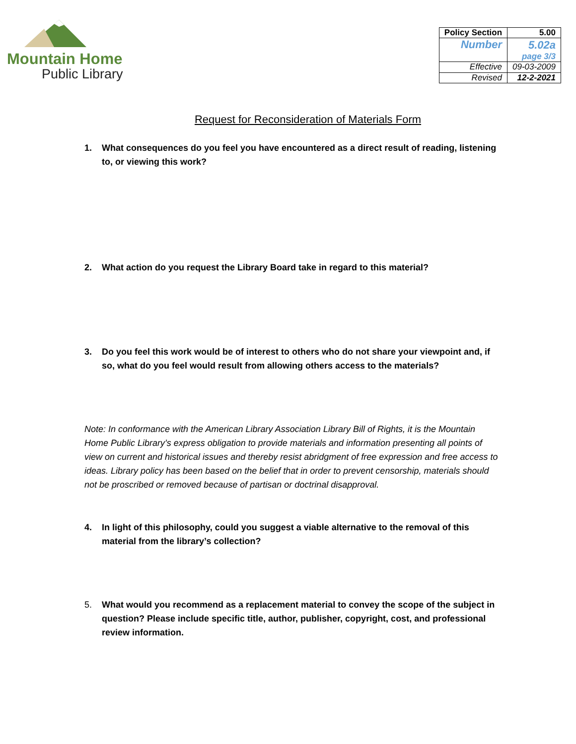Mountain Home
Public Library
| Policy Section | 5.00 |
| --- | --- |
| Number | 5.02a page 3/3 |
| Effective | 09-03-2009 |
| Revised | 12-2-2021 |
Request for Reconsideration of Materials Form
1. What consequences do you feel you have encountered as a direct result of reading, listening to, or viewing this work?
2. What action do you request the Library Board take in regard to this material?
3. Do you feel this work would be of interest to others who do not share your viewpoint and, if so, what do you feel would result from allowing others access to the materials?
Note: In conformance with the American Library Association Library Bill of Rights, it is the Mountain Home Public Library’s express obligation to provide materials and information presenting all points of view on current and historical issues and thereby resist abridgment of free expression and free access to ideas. Library policy has been based on the belief that in order to prevent censorship, materials should not be proscribed or removed because of partisan or doctrinal disapproval.
4. In light of this philosophy, could you suggest a viable alternative to the removal of this material from the library’s collection?
5. What would you recommend as a replacement material to convey the scope of the subject in question? Please include specific title, author, publisher, copyright, cost, and professional review information.